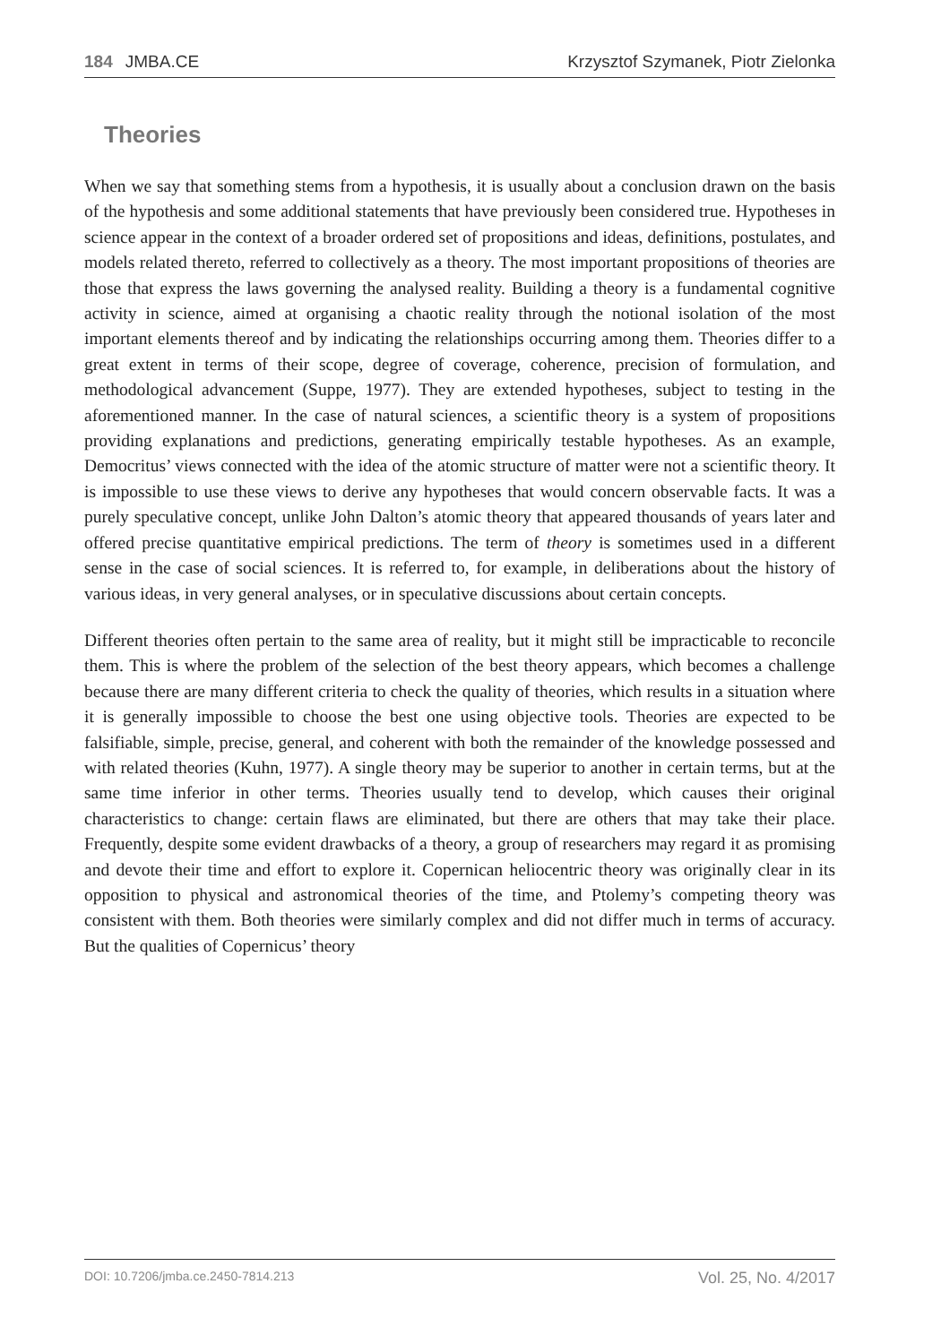184 JMBA.CE Krzysztof Szymanek, Piotr Zielonka
Theories
When we say that something stems from a hypothesis, it is usually about a conclusion drawn on the basis of the hypothesis and some additional statements that have previously been considered true. Hypotheses in science appear in the context of a broader ordered set of propositions and ideas, definitions, postulates, and models related thereto, referred to collectively as a theory. The most important propositions of theories are those that express the laws governing the analysed reality. Building a theory is a fundamental cognitive activity in science, aimed at organising a chaotic reality through the notional isolation of the most important elements thereof and by indicating the relationships occurring among them. Theories differ to a great extent in terms of their scope, degree of coverage, coherence, precision of formulation, and methodological advancement (Suppe, 1977). They are extended hypotheses, subject to testing in the aforementioned manner. In the case of natural sciences, a scientific theory is a system of propositions providing explanations and predictions, generating empirically testable hypotheses. As an example, Democritus’ views connected with the idea of the atomic structure of matter were not a scientific theory. It is impossible to use these views to derive any hypotheses that would concern observable facts. It was a purely speculative concept, unlike John Dalton’s atomic theory that appeared thousands of years later and offered precise quantitative empirical predictions. The term of theory is sometimes used in a different sense in the case of social sciences. It is referred to, for example, in deliberations about the history of various ideas, in very general analyses, or in speculative discussions about certain concepts.
Different theories often pertain to the same area of reality, but it might still be impracticable to reconcile them. This is where the problem of the selection of the best theory appears, which becomes a challenge because there are many different criteria to check the quality of theories, which results in a situation where it is generally impossible to choose the best one using objective tools. Theories are expected to be falsifiable, simple, precise, general, and coherent with both the remainder of the knowledge possessed and with related theories (Kuhn, 1977). A single theory may be superior to another in certain terms, but at the same time inferior in other terms. Theories usually tend to develop, which causes their original characteristics to change: certain flaws are eliminated, but there are others that may take their place. Frequently, despite some evident drawbacks of a theory, a group of researchers may regard it as promising and devote their time and effort to explore it. Copernican heliocentric theory was originally clear in its opposition to physical and astronomical theories of the time, and Ptolemy’s competing theory was consistent with them. Both theories were similarly complex and did not differ much in terms of accuracy. But the qualities of Copernicus’ theory
DOI: 10.7206/jmba.ce.2450-7814.213 Vol. 25, No. 4/2017